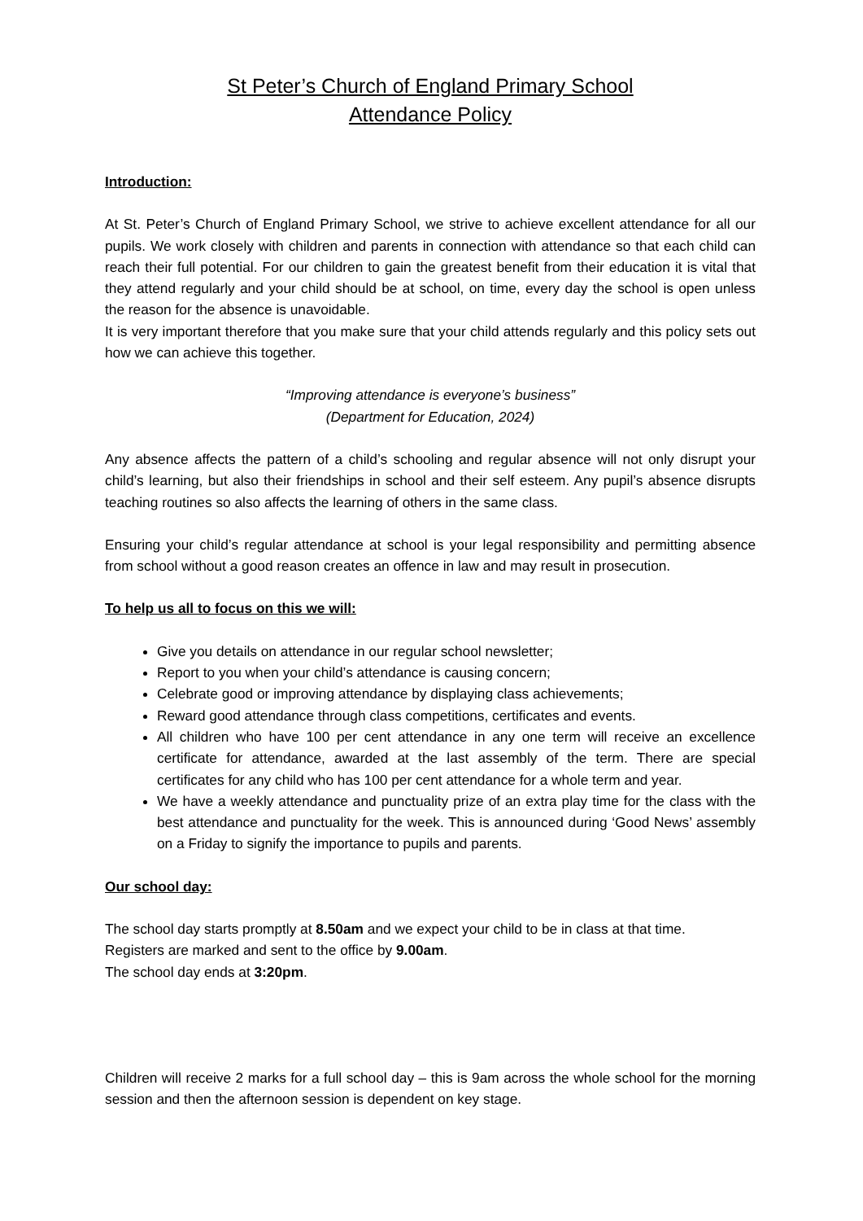St Peter’s Church of England Primary School
Attendance Policy
Introduction:
At St. Peter’s Church of England Primary School, we strive to achieve excellent attendance for all our pupils. We work closely with children and parents in connection with attendance so that each child can reach their full potential. For our children to gain the greatest benefit from their education it is vital that they attend regularly and your child should be at school, on time, every day the school is open unless the reason for the absence is unavoidable.
It is very important therefore that you make sure that your child attends regularly and this policy sets out how we can achieve this together.
“Improving attendance is everyone’s business”
(Department for Education, 2024)
Any absence affects the pattern of a child’s schooling and regular absence will not only disrupt your child’s learning, but also their friendships in school and their self esteem. Any pupil’s absence disrupts teaching routines so also affects the learning of others in the same class.
Ensuring your child’s regular attendance at school is your legal responsibility and permitting absence from school without a good reason creates an offence in law and may result in prosecution.
To help us all to focus on this we will:
Give you details on attendance in our regular school newsletter;
Report to you when your child’s attendance is causing concern;
Celebrate good or improving attendance by displaying class achievements;
Reward good attendance through class competitions, certificates and events.
All children who have 100 per cent attendance in any one term will receive an excellence certificate for attendance, awarded at the last assembly of the term. There are special certificates for any child who has 100 per cent attendance for a whole term and year.
We have a weekly attendance and punctuality prize of an extra play time for the class with the best attendance and punctuality for the week. This is announced during ‘Good News’ assembly on a Friday to signify the importance to pupils and parents.
Our school day:
The school day starts promptly at 8.50am and we expect your child to be in class at that time.
Registers are marked and sent to the office by 9.00am.
The school day ends at 3:20pm.
Children will receive 2 marks for a full school day – this is 9am across the whole school for the morning session and then the afternoon session is dependent on key stage.